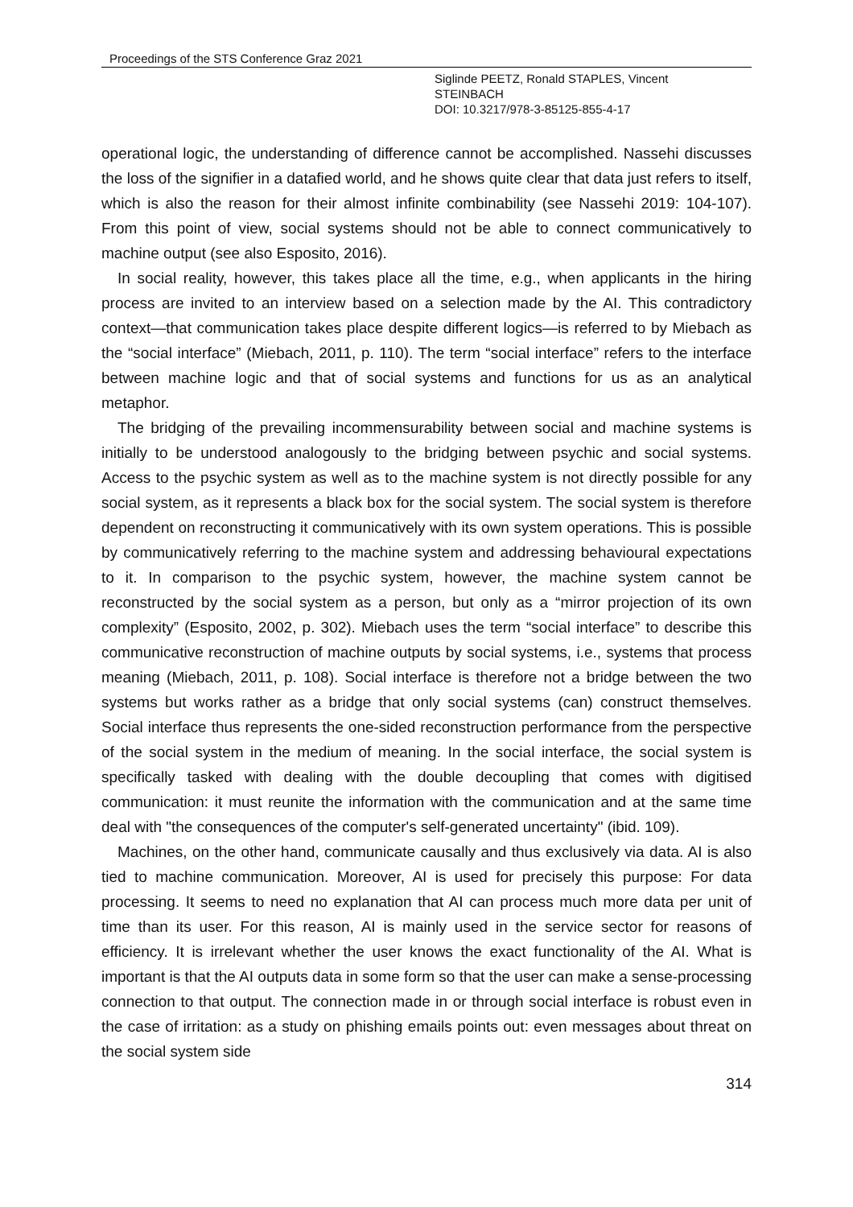Proceedings of the STS Conference Graz 2021
Siglinde PEETZ, Ronald STAPLES, Vincent
STEINBACH
DOI: 10.3217/978-3-85125-855-4-17
operational logic, the understanding of difference cannot be accomplished. Nassehi discusses the loss of the signifier in a datafied world, and he shows quite clear that data just refers to itself, which is also the reason for their almost infinite combinability (see Nassehi 2019: 104-107). From this point of view, social systems should not be able to connect communicatively to machine output (see also Esposito, 2016).
In social reality, however, this takes place all the time, e.g., when applicants in the hiring process are invited to an interview based on a selection made by the AI. This contradictory context—that communication takes place despite different logics—is referred to by Miebach as the “social interface” (Miebach, 2011, p. 110). The term “social interface” refers to the interface between machine logic and that of social systems and functions for us as an analytical metaphor.
The bridging of the prevailing incommensurability between social and machine systems is initially to be understood analogously to the bridging between psychic and social systems. Access to the psychic system as well as to the machine system is not directly possible for any social system, as it represents a black box for the social system. The social system is therefore dependent on reconstructing it communicatively with its own system operations. This is possible by communicatively referring to the machine system and addressing behavioural expectations to it. In comparison to the psychic system, however, the machine system cannot be reconstructed by the social system as a person, but only as a “mirror projection of its own complexity” (Esposito, 2002, p. 302). Miebach uses the term “social interface” to describe this communicative reconstruction of machine outputs by social systems, i.e., systems that process meaning (Miebach, 2011, p. 108). Social interface is therefore not a bridge between the two systems but works rather as a bridge that only social systems (can) construct themselves. Social interface thus represents the one-sided reconstruction performance from the perspective of the social system in the medium of meaning. In the social interface, the social system is specifically tasked with dealing with the double decoupling that comes with digitised communication: it must reunite the information with the communication and at the same time deal with "the consequences of the computer's self-generated uncertainty" (ibid. 109).
Machines, on the other hand, communicate causally and thus exclusively via data. AI is also tied to machine communication. Moreover, AI is used for precisely this purpose: For data processing. It seems to need no explanation that AI can process much more data per unit of time than its user. For this reason, AI is mainly used in the service sector for reasons of efficiency. It is irrelevant whether the user knows the exact functionality of the AI. What is important is that the AI outputs data in some form so that the user can make a sense-processing connection to that output. The connection made in or through social interface is robust even in the case of irritation: as a study on phishing emails points out: even messages about threat on the social system side
314